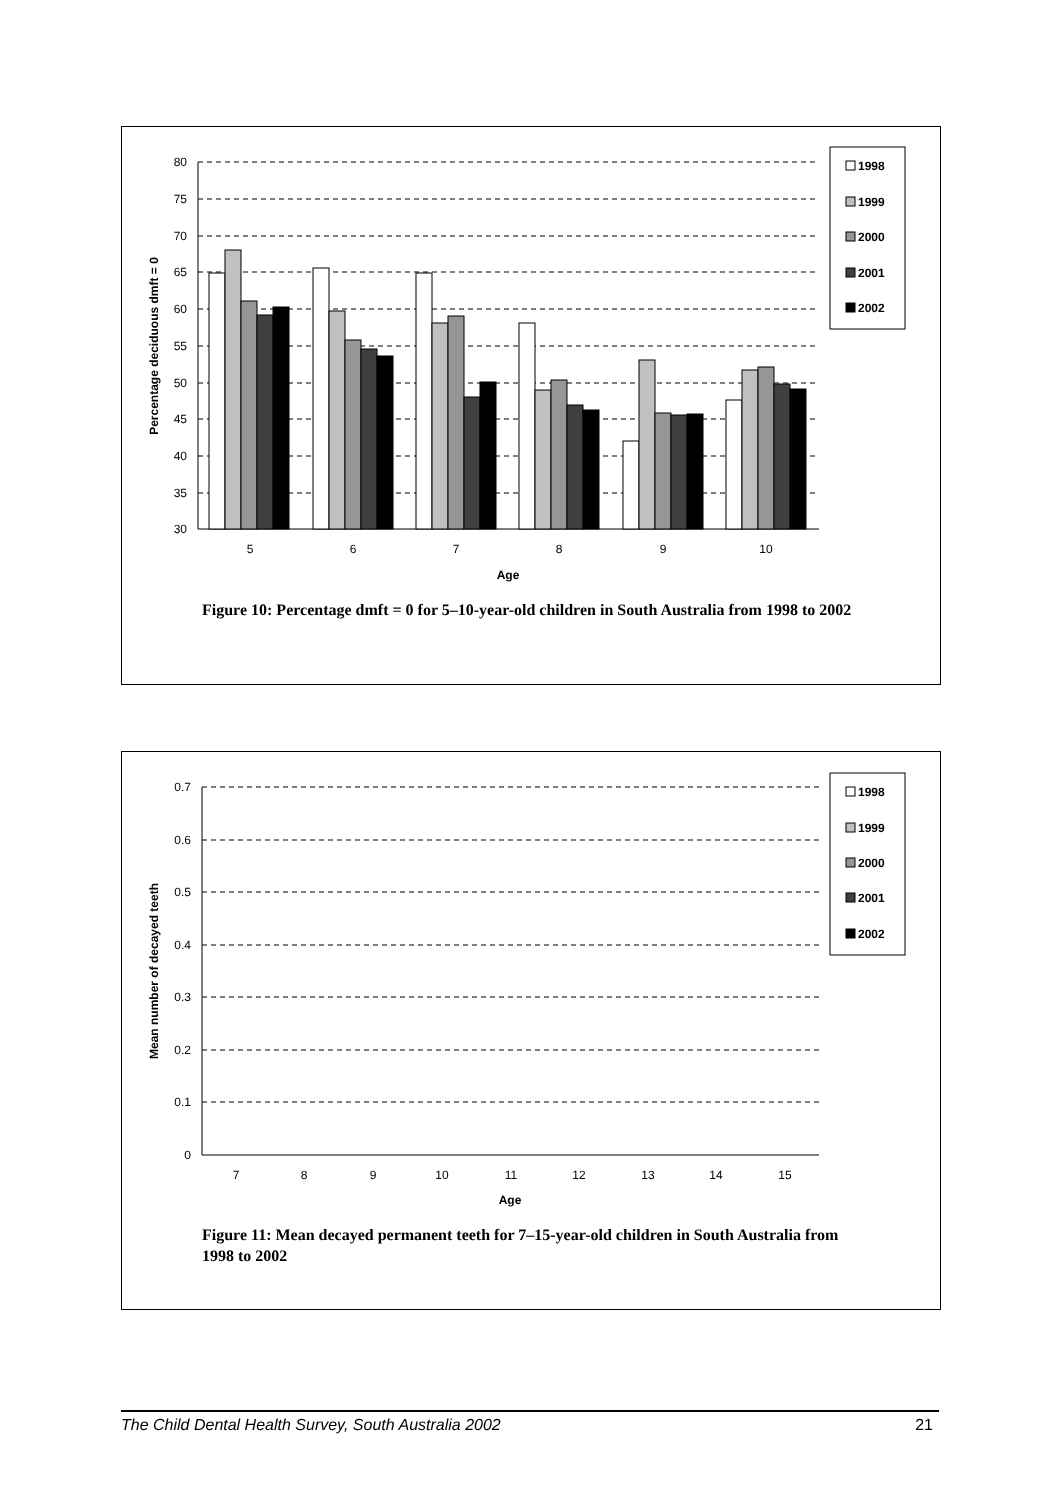80
75
70
65
60
55
50
45
40
35
30
5
6
7
8
9
10
Age
Percentage deciduous dmft = 0
1998
1999
2000
2001
2002
Figure 10: Percentage dmft = 0 for 5–10-year-old children in South Australia from 1998 to 2002
0.7
0.6
0.5
0.4
0.3
0.2
0.1
0
Mean number of decayed teeth
7
8
9
10
11
12
13
14
15
Age
1998
1999
2000
2001
2002
Figure 11: Mean decayed permanent teeth for 7–15-year-old children in South Australia from 1998 to 2002
The Child Dental Health Survey, South Australia 2002 21